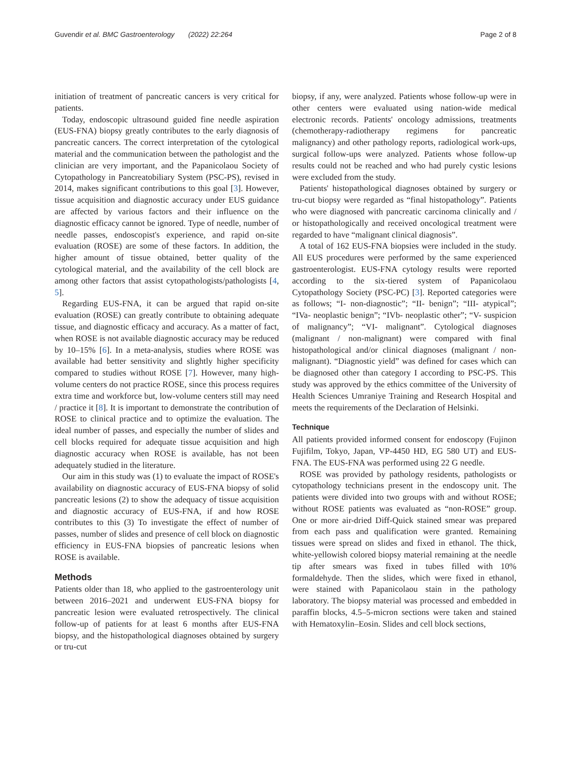Guvendir et al. BMC Gastroenterology (2022) 22:264 Page 2 of 8
initiation of treatment of pancreatic cancers is very critical for patients.
Today, endoscopic ultrasound guided fine needle aspiration (EUS-FNA) biopsy greatly contributes to the early diagnosis of pancreatic cancers. The correct interpretation of the cytological material and the communication between the pathologist and the clinician are very important, and the Papanicolaou Society of Cytopathology in Pancreatobiliary System (PSC-PS), revised in 2014, makes significant contributions to this goal [3]. However, tissue acquisition and diagnostic accuracy under EUS guidance are affected by various factors and their influence on the diagnostic efficacy cannot be ignored. Type of needle, number of needle passes, endoscopist's experience, and rapid on-site evaluation (ROSE) are some of these factors. In addition, the higher amount of tissue obtained, better quality of the cytological material, and the availability of the cell block are among other factors that assist cytopathologists/pathologists [4, 5].
Regarding EUS-FNA, it can be argued that rapid on-site evaluation (ROSE) can greatly contribute to obtaining adequate tissue, and diagnostic efficacy and accuracy. As a matter of fact, when ROSE is not available diagnostic accuracy may be reduced by 10–15% [6]. In a meta-analysis, studies where ROSE was available had better sensitivity and slightly higher specificity compared to studies without ROSE [7]. However, many high-volume centers do not practice ROSE, since this process requires extra time and workforce but, low-volume centers still may need / practice it [8]. It is important to demonstrate the contribution of ROSE to clinical practice and to optimize the evaluation. The ideal number of passes, and especially the number of slides and cell blocks required for adequate tissue acquisition and high diagnostic accuracy when ROSE is available, has not been adequately studied in the literature.
Our aim in this study was (1) to evaluate the impact of ROSE's availability on diagnostic accuracy of EUS-FNA biopsy of solid pancreatic lesions (2) to show the adequacy of tissue acquisition and diagnostic accuracy of EUS-FNA, if and how ROSE contributes to this (3) To investigate the effect of number of passes, number of slides and presence of cell block on diagnostic efficiency in EUS-FNA biopsies of pancreatic lesions when ROSE is available.
Methods
Patients older than 18, who applied to the gastroenterology unit between 2016–2021 and underwent EUS-FNA biopsy for pancreatic lesion were evaluated retrospectively. The clinical follow-up of patients for at least 6 months after EUS-FNA biopsy, and the histopathological diagnoses obtained by surgery or tru-cut
biopsy, if any, were analyzed. Patients whose follow-up were in other centers were evaluated using nation-wide medical electronic records. Patients' oncology admissions, treatments (chemotherapy-radiotherapy regimens for pancreatic malignancy) and other pathology reports, radiological work-ups, surgical follow-ups were analyzed. Patients whose follow-up results could not be reached and who had purely cystic lesions were excluded from the study.
Patients' histopathological diagnoses obtained by surgery or tru-cut biopsy were regarded as “final histopathology”. Patients who were diagnosed with pancreatic carcinoma clinically and / or histopathologically and received oncological treatment were regarded to have “malignant clinical diagnosis”.
A total of 162 EUS-FNA biopsies were included in the study. All EUS procedures were performed by the same experienced gastroenterologist. EUS-FNA cytology results were reported according to the six-tiered system of Papanicolaou Cytopathology Society (PSC-PC) [3]. Reported categories were as follows; “I- non-diagnostic”; “II- benign”; “III- atypical”; “IVa- neoplastic benign”; “IVb- neoplastic other”; “V- suspicion of malignancy”; “VI- malignant”. Cytological diagnoses (malignant / non-malignant) were compared with final histopathological and/or clinical diagnoses (malignant / non-malignant). “Diagnostic yield” was defined for cases which can be diagnosed other than category I according to PSC-PS. This study was approved by the ethics committee of the University of Health Sciences Umraniye Training and Research Hospital and meets the requirements of the Declaration of Helsinki.
Technique
All patients provided informed consent for endoscopy (Fujinon Fujifilm, Tokyo, Japan, VP-4450 HD, EG 580 UT) and EUS-FNA. The EUS-FNA was performed using 22 G needle.
ROSE was provided by pathology residents, pathologists or cytopathology technicians present in the endoscopy unit. The patients were divided into two groups with and without ROSE; without ROSE patients was evaluated as “non-ROSE” group. One or more air-dried Diff-Quick stained smear was prepared from each pass and qualification were granted. Remaining tissues were spread on slides and fixed in ethanol. The thick, white-yellowish colored biopsy material remaining at the needle tip after smears was fixed in tubes filled with 10% formaldehyde. Then the slides, which were fixed in ethanol, were stained with Papanicolaou stain in the pathology laboratory. The biopsy material was processed and embedded in paraffin blocks, 4.5–5-micron sections were taken and stained with Hematoxylin–Eosin. Slides and cell block sections,